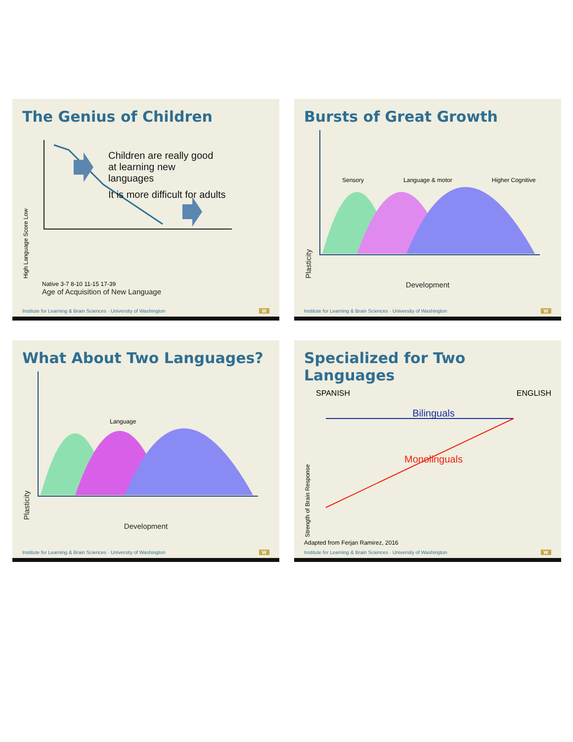The Genius of Children
High Language Score Low
Children are really good at learning new languages
It is more difficult for adults
Native 3-7 8-10 11-15 17-39
Age of Acquisition of New Language
Institute for Learning & Brain Sciences · University of Washington W
Bursts of Great Growth
Plasticity
Sensory Language & motor Higher Cognitive
Development
Institute for Learning & Brain Sciences · University of Washington W
What About Two Languages?
Plasticity
Language
Development
Institute for Learning & Brain Sciences · University of Washington W
Specialized for Two Languages
Strength of Brain Response
SPANISH ENGLISH
Bilinguals
Monolinguals
Adapted from Ferjan Ramirez, 2016
Institute for Learning & Brain Sciences · University of Washington W